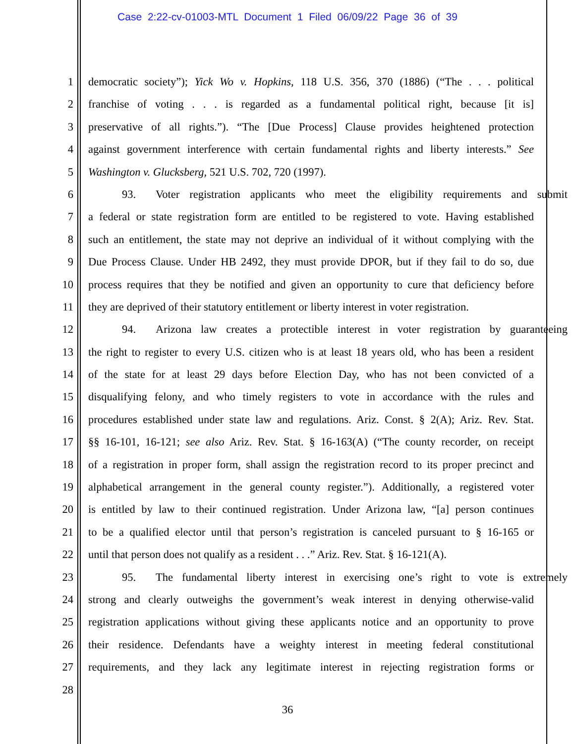Case 2:22-cv-01003-MTL Document 1 Filed 06/09/22 Page 36 of 39
1 democratic society”); Yick Wo v. Hopkins, 118 U.S. 356, 370 (1886) (“The . . . political
2 franchise of voting . . . is regarded as a fundamental political right, because [it is]
3 preservative of all rights.”). “The [Due Process] Clause provides heightened protection
4 against government interference with certain fundamental rights and liberty interests.” See
5 Washington v. Glucksberg, 521 U.S. 702, 720 (1997).
6 93. Voter registration applicants who meet the eligibility requirements and submit
7 a federal or state registration form are entitled to be registered to vote. Having established
8 such an entitlement, the state may not deprive an individual of it without complying with the
9 Due Process Clause. Under HB 2492, they must provide DPOR, but if they fail to do so, due
10 process requires that they be notified and given an opportunity to cure that deficiency before
11 they are deprived of their statutory entitlement or liberty interest in voter registration.
12 94. Arizona law creates a protectible interest in voter registration by guaranteeing
13 the right to register to every U.S. citizen who is at least 18 years old, who has been a resident
14 of the state for at least 29 days before Election Day, who has not been convicted of a
15 disqualifying felony, and who timely registers to vote in accordance with the rules and
16 procedures established under state law and regulations. Ariz. Const. § 2(A); Ariz. Rev. Stat.
17 §§ 16-101, 16-121; see also Ariz. Rev. Stat. § 16-163(A) (“The county recorder, on receipt
18 of a registration in proper form, shall assign the registration record to its proper precinct and
19 alphabetical arrangement in the general county register.”). Additionally, a registered voter
20 is entitled by law to their continued registration. Under Arizona law, “[a] person continues
21 to be a qualified elector until that person’s registration is canceled pursuant to § 16-165 or
22 until that person does not qualify as a resident . . .” Ariz. Rev. Stat. § 16-121(A).
23 95. The fundamental liberty interest in exercising one’s right to vote is extremely
24 strong and clearly outweighs the government’s weak interest in denying otherwise-valid
25 registration applications without giving these applicants notice and an opportunity to prove
26 their residence. Defendants have a weighty interest in meeting federal constitutional
27 requirements, and they lack any legitimate interest in rejecting registration forms or
28
36